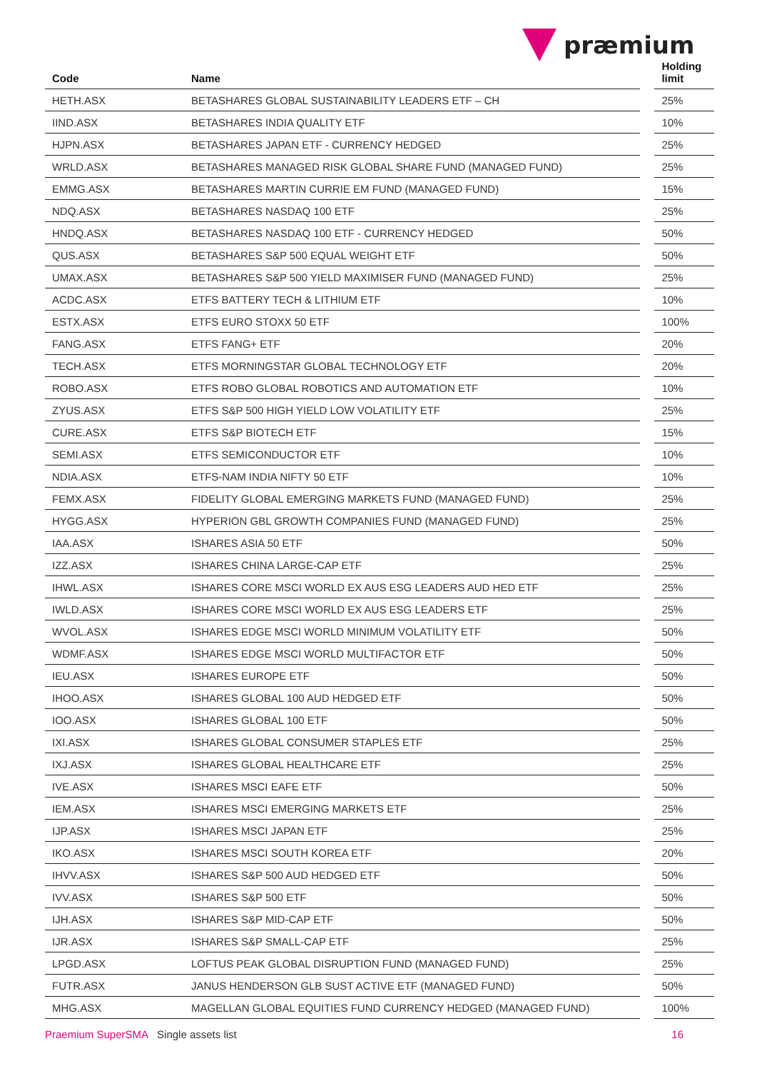præmium
| Code | Name | | Holding limit |
| --- | --- | --- | --- |
| HETH.ASX | BETASHARES GLOBAL SUSTAINABILITY LEADERS ETF – CH | | 25% |
| IIND.ASX | BETASHARES INDIA QUALITY ETF | | 10% |
| HJPN.ASX | BETASHARES JAPAN ETF - CURRENCY HEDGED | | 25% |
| WRLD.ASX | BETASHARES MANAGED RISK GLOBAL SHARE FUND (MANAGED FUND) | | 25% |
| EMMG.ASX | BETASHARES MARTIN CURRIE EM FUND (MANAGED FUND) | | 15% |
| NDQ.ASX | BETASHARES NASDAQ 100 ETF | | 25% |
| HNDQ.ASX | BETASHARES NASDAQ 100 ETF - CURRENCY HEDGED | | 50% |
| QUS.ASX | BETASHARES S&P 500 EQUAL WEIGHT ETF | | 50% |
| UMAX.ASX | BETASHARES S&P 500 YIELD MAXIMISER FUND (MANAGED FUND) | | 25% |
| ACDC.ASX | ETFS BATTERY TECH & LITHIUM ETF | | 10% |
| ESTX.ASX | ETFS EURO STOXX 50 ETF | | 100% |
| FANG.ASX | ETFS FANG+ ETF | | 20% |
| TECH.ASX | ETFS MORNINGSTAR GLOBAL TECHNOLOGY ETF | | 20% |
| ROBO.ASX | ETFS ROBO GLOBAL ROBOTICS AND AUTOMATION ETF | | 10% |
| ZYUS.ASX | ETFS S&P 500 HIGH YIELD LOW VOLATILITY ETF | | 25% |
| CURE.ASX | ETFS S&P BIOTECH ETF | | 15% |
| SEMI.ASX | ETFS SEMICONDUCTOR ETF | | 10% |
| NDIA.ASX | ETFS-NAM INDIA NIFTY 50 ETF | | 10% |
| FEMX.ASX | FIDELITY GLOBAL EMERGING MARKETS FUND (MANAGED FUND) | | 25% |
| HYGG.ASX | HYPERION GBL GROWTH COMPANIES FUND (MANAGED FUND) | | 25% |
| IAA.ASX | ISHARES ASIA 50 ETF | | 50% |
| IZZ.ASX | ISHARES CHINA LARGE-CAP ETF | | 25% |
| IHWL.ASX | ISHARES CORE MSCI WORLD EX AUS ESG LEADERS AUD HED ETF | | 25% |
| IWLD.ASX | ISHARES CORE MSCI WORLD EX AUS ESG LEADERS ETF | | 25% |
| WVOL.ASX | ISHARES EDGE MSCI WORLD MINIMUM VOLATILITY ETF | | 50% |
| WDMF.ASX | ISHARES EDGE MSCI WORLD MULTIFACTOR ETF | | 50% |
| IEU.ASX | ISHARES EUROPE ETF | | 50% |
| IHOO.ASX | ISHARES GLOBAL 100 AUD HEDGED ETF | | 50% |
| IOO.ASX | ISHARES GLOBAL 100 ETF | | 50% |
| IXI.ASX | ISHARES GLOBAL CONSUMER STAPLES ETF | | 25% |
| IXJ.ASX | ISHARES GLOBAL HEALTHCARE ETF | | 25% |
| IVE.ASX | ISHARES MSCI EAFE ETF | | 50% |
| IEM.ASX | ISHARES MSCI EMERGING MARKETS ETF | | 25% |
| IJP.ASX | ISHARES MSCI JAPAN ETF | | 25% |
| IKO.ASX | ISHARES MSCI SOUTH KOREA ETF | | 20% |
| IHVV.ASX | ISHARES S&P 500 AUD HEDGED ETF | | 50% |
| IVV.ASX | ISHARES S&P 500 ETF | | 50% |
| IJH.ASX | ISHARES S&P MID-CAP ETF | | 50% |
| IJR.ASX | ISHARES S&P SMALL-CAP ETF | | 25% |
| LPGD.ASX | LOFTUS PEAK GLOBAL DISRUPTION FUND (MANAGED FUND) | | 25% |
| FUTR.ASX | JANUS HENDERSON GLB SUST ACTIVE ETF (MANAGED FUND) | | 50% |
| MHG.ASX | MAGELLAN GLOBAL EQUITIES FUND CURRENCY HEDGED (MANAGED FUND) | | 100% |
Praemium SuperSMA Single assets list 16